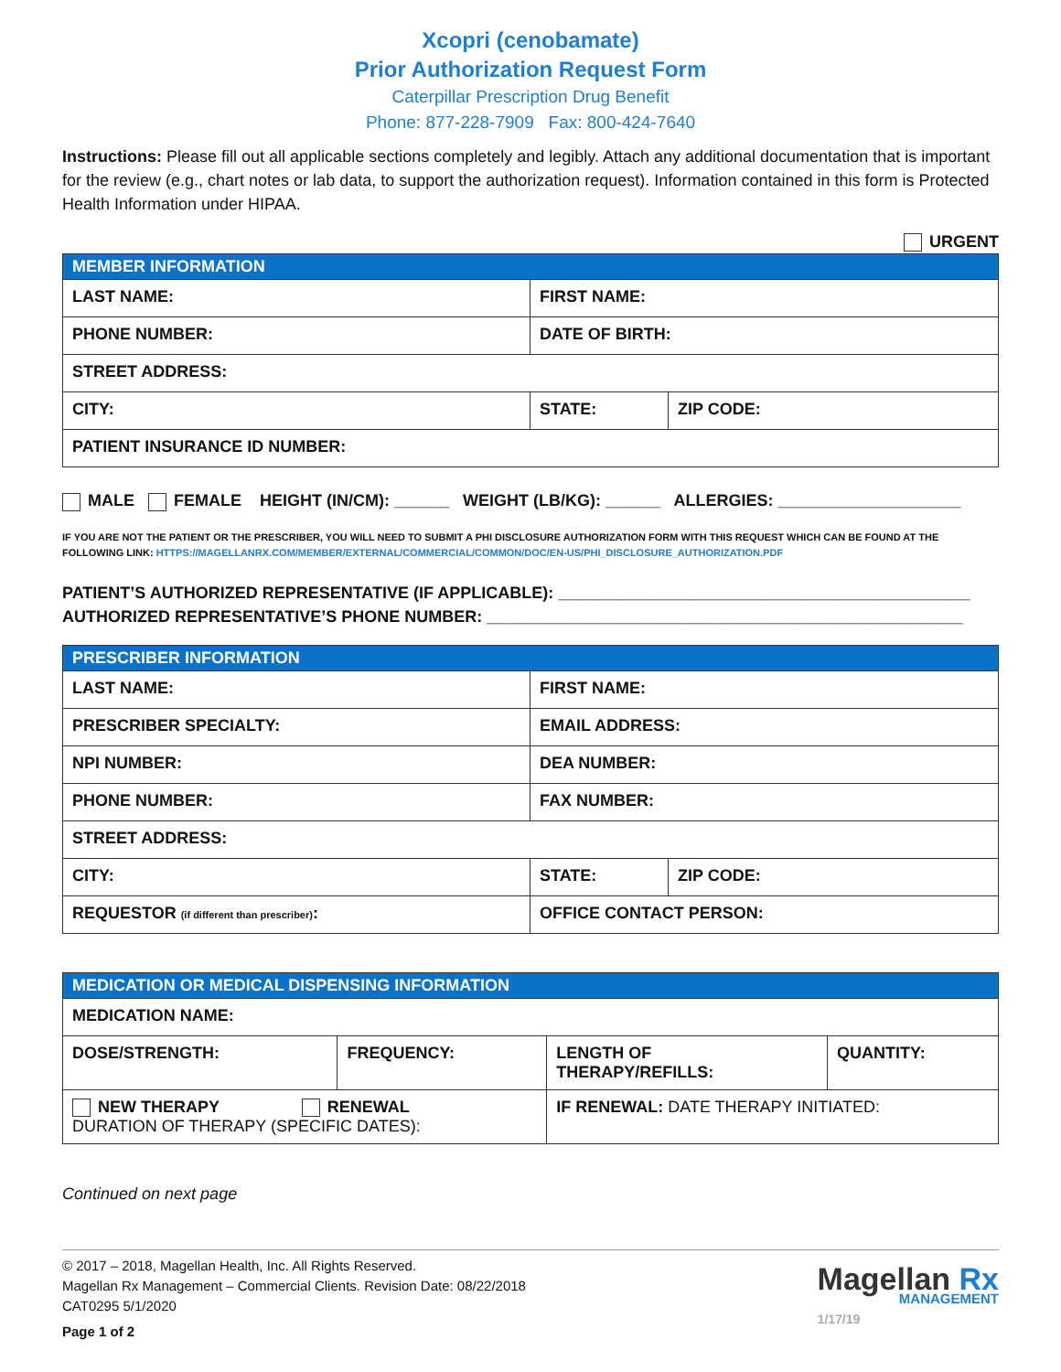Xcopri (cenobamate)
Prior Authorization Request Form
Caterpillar Prescription Drug Benefit
Phone: 877-228-7909 Fax: 800-424-7640
Instructions: Please fill out all applicable sections completely and legibly. Attach any additional documentation that is important for the review (e.g., chart notes or lab data, to support the authorization request). Information contained in this form is Protected Health Information under HIPAA.
URGENT
| MEMBER INFORMATION | | |
| --- | --- | --- |
| LAST NAME: | FIRST NAME: | |
| PHONE NUMBER: | DATE OF BIRTH: | |
| STREET ADDRESS: | | |
| CITY: | STATE: | ZIP CODE: |
| PATIENT INSURANCE ID NUMBER: | | |
MALE FEMALE HEIGHT (IN/CM): ______ WEIGHT (LB/KG): ______ ALLERGIES: ____________________
IF YOU ARE NOT THE PATIENT OR THE PRESCRIBER, YOU WILL NEED TO SUBMIT A PHI DISCLOSURE AUTHORIZATION FORM WITH THIS REQUEST WHICH CAN BE FOUND AT THE FOLLOWING LINK: HTTPS://MAGELLANRX.COM/MEMBER/EXTERNAL/COMMERCIAL/COMMON/DOC/EN-US/PHI_DISCLOSURE_AUTHORIZATION.PDF
PATIENT’S AUTHORIZED REPRESENTATIVE (IF APPLICABLE): _____________________________________________
AUTHORIZED REPRESENTATIVE’S PHONE NUMBER: ____________________________________________________
| PRESCRIBER INFORMATION | | |
| --- | --- | --- |
| LAST NAME: | FIRST NAME: | |
| PRESCRIBER SPECIALTY: | EMAIL ADDRESS: | |
| NPI NUMBER: | DEA NUMBER: | |
| PHONE NUMBER: | FAX NUMBER: | |
| STREET ADDRESS: | | |
| CITY: | STATE: | ZIP CODE: |
| REQUESTOR (if different than prescriber) : | OFFICE CONTACT PERSON: | |
| MEDICATION OR MEDICAL DISPENSING INFORMATION | | | |
| --- | --- | --- | --- |
| MEDICATION NAME: | | | |
| DOSE/STRENGTH: | FREQUENCY: | LENGTH OF THERAPY/REFILLS: | QUANTITY: |
| NEW THERAPY RENEWAL DURATION OF THERAPY (SPECIFIC DATES): | | IF RENEWAL: DATE THERAPY INITIATED: | |
Continued on next page
© 2017 – 2018, Magellan Health, Inc. All Rights Reserved.
Magellan Rx Management – Commercial Clients. Revision Date: 08/22/2018
CAT0295 5/1/2020
Page 1 of 2
Magellan Rx
MANAGEMENT
1/17/19